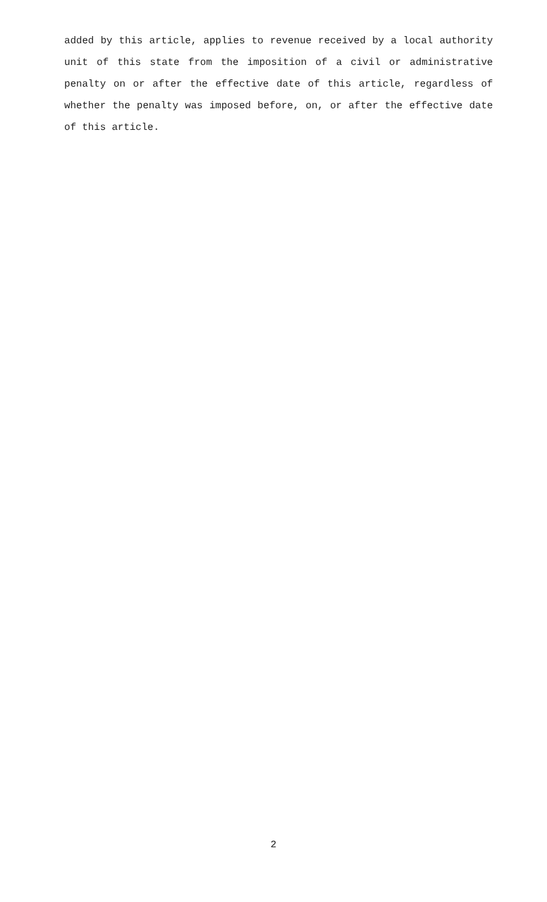added by this article, applies to revenue received by a local authority unit of this state from the imposition of a civil or administrative penalty on or after the effective date of this article, regardless of whether the penalty was imposed before, on, or after the effective date of this article.
2